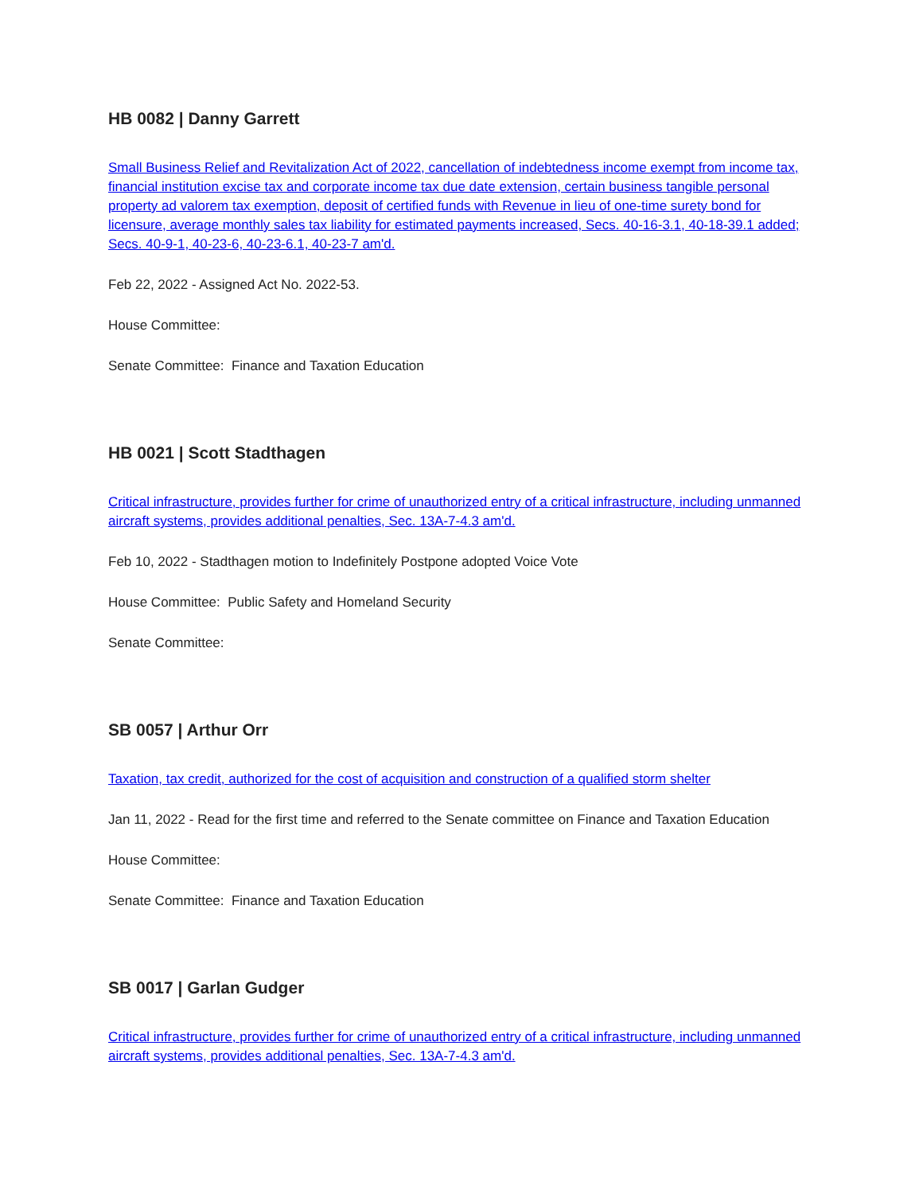HB 0082 | Danny Garrett
Small Business Relief and Revitalization Act of 2022, cancellation of indebtedness income exempt from income tax, financial institution excise tax and corporate income tax due date extension, certain business tangible personal property ad valorem tax exemption, deposit of certified funds with Revenue in lieu of one-time surety bond for licensure, average monthly sales tax liability for estimated payments increased, Secs. 40-16-3.1, 40-18-39.1 added; Secs. 40-9-1, 40-23-6, 40-23-6.1, 40-23-7 am'd.
Feb 22, 2022 - Assigned Act No. 2022-53.
House Committee:
Senate Committee: Finance and Taxation Education
HB 0021 | Scott Stadthagen
Critical infrastructure, provides further for crime of unauthorized entry of a critical infrastructure, including unmanned aircraft systems, provides additional penalties, Sec. 13A-7-4.3 am'd.
Feb 10, 2022 - Stadthagen motion to Indefinitely Postpone adopted Voice Vote
House Committee: Public Safety and Homeland Security
Senate Committee:
SB 0057 | Arthur Orr
Taxation, tax credit, authorized for the cost of acquisition and construction of a qualified storm shelter
Jan 11, 2022 - Read for the first time and referred to the Senate committee on Finance and Taxation Education
House Committee:
Senate Committee: Finance and Taxation Education
SB 0017 | Garlan Gudger
Critical infrastructure, provides further for crime of unauthorized entry of a critical infrastructure, including unmanned aircraft systems, provides additional penalties, Sec. 13A-7-4.3 am'd.